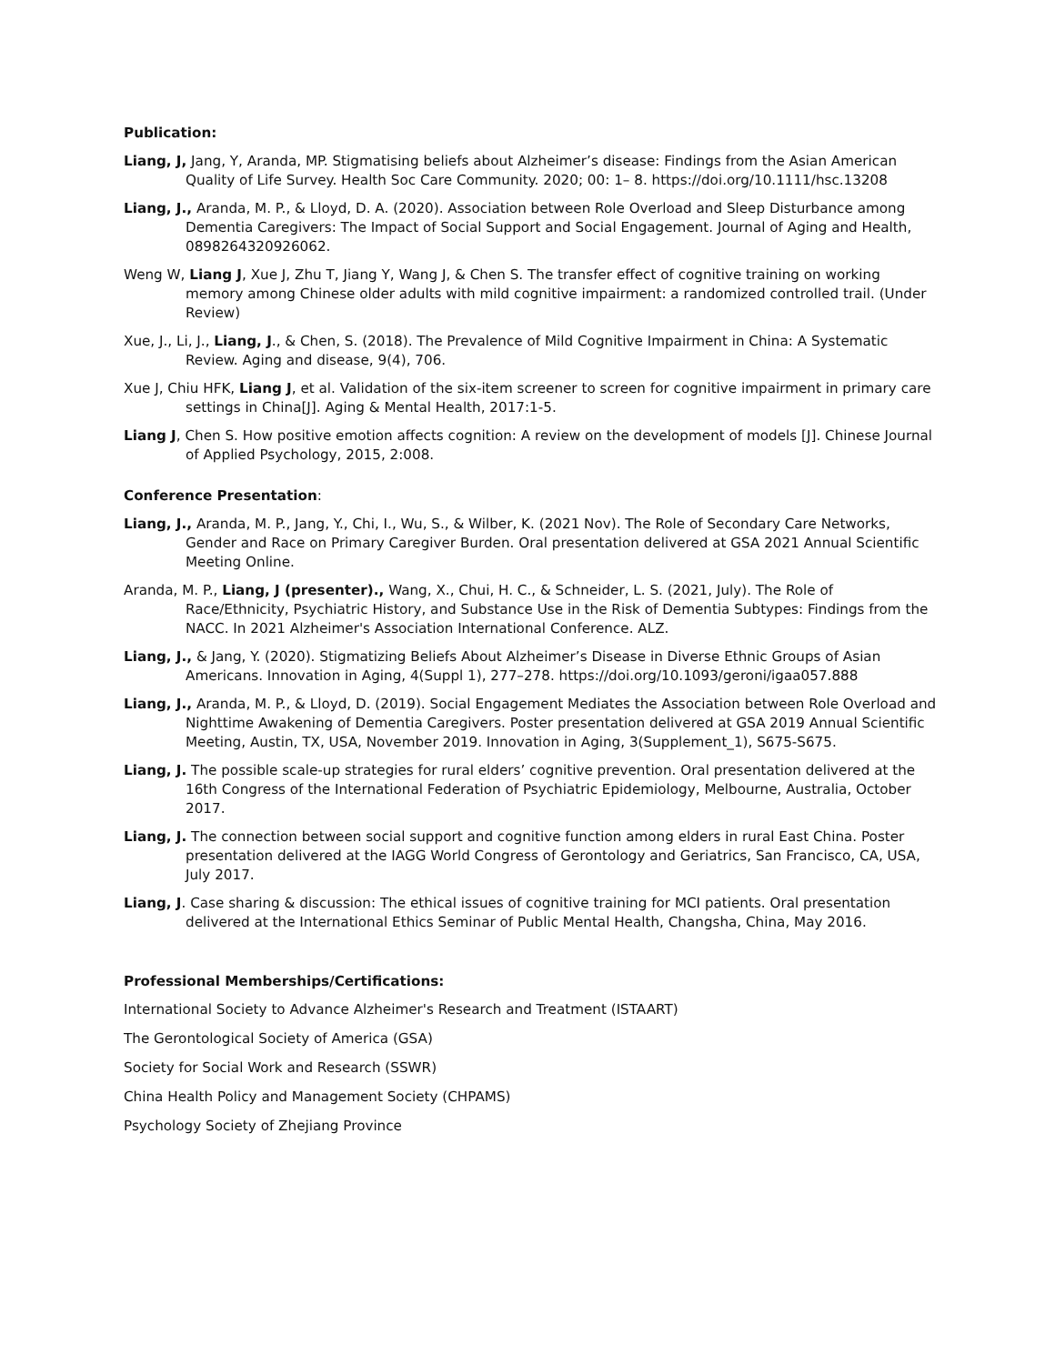Publication:
Liang, J, Jang, Y, Aranda, MP. Stigmatising beliefs about Alzheimer’s disease: Findings from the Asian American Quality of Life Survey. Health Soc Care Community. 2020; 00: 1– 8. https://doi.org/10.1111/hsc.13208
Liang, J., Aranda, M. P., & Lloyd, D. A. (2020). Association between Role Overload and Sleep Disturbance among Dementia Caregivers: The Impact of Social Support and Social Engagement. Journal of Aging and Health, 0898264320926062.
Weng W, Liang J, Xue J, Zhu T, Jiang Y, Wang J, & Chen S. The transfer effect of cognitive training on working memory among Chinese older adults with mild cognitive impairment: a randomized controlled trail. (Under Review)
Xue, J., Li, J., Liang, J., & Chen, S. (2018). The Prevalence of Mild Cognitive Impairment in China: A Systematic Review. Aging and disease, 9(4), 706.
Xue J, Chiu HFK, Liang J, et al. Validation of the six-item screener to screen for cognitive impairment in primary care settings in China[J]. Aging & Mental Health, 2017:1-5.
Liang J, Chen S. How positive emotion affects cognition: A review on the development of models [J]. Chinese Journal of Applied Psychology, 2015, 2:008.
Conference Presentation:
Liang, J., Aranda, M. P., Jang, Y., Chi, I., Wu, S., & Wilber, K. (2021 Nov). The Role of Secondary Care Networks, Gender and Race on Primary Caregiver Burden. Oral presentation delivered at GSA 2021 Annual Scientific Meeting Online.
Aranda, M. P., Liang, J (presenter)., Wang, X., Chui, H. C., & Schneider, L. S. (2021, July). The Role of Race/Ethnicity, Psychiatric History, and Substance Use in the Risk of Dementia Subtypes: Findings from the NACC. In 2021 Alzheimer's Association International Conference. ALZ.
Liang, J., & Jang, Y. (2020). Stigmatizing Beliefs About Alzheimer’s Disease in Diverse Ethnic Groups of Asian Americans. Innovation in Aging, 4(Suppl 1), 277–278. https://doi.org/10.1093/geroni/igaa057.888
Liang, J., Aranda, M. P., & Lloyd, D. (2019). Social Engagement Mediates the Association between Role Overload and Nighttime Awakening of Dementia Caregivers. Poster presentation delivered at GSA 2019 Annual Scientific Meeting, Austin, TX, USA, November 2019. Innovation in Aging, 3(Supplement_1), S675-S675.
Liang, J. The possible scale-up strategies for rural elders’ cognitive prevention. Oral presentation delivered at the 16th Congress of the International Federation of Psychiatric Epidemiology, Melbourne, Australia, October 2017.
Liang, J. The connection between social support and cognitive function among elders in rural East China. Poster presentation delivered at the IAGG World Congress of Gerontology and Geriatrics, San Francisco, CA, USA, July 2017.
Liang, J. Case sharing & discussion: The ethical issues of cognitive training for MCI patients. Oral presentation delivered at the International Ethics Seminar of Public Mental Health, Changsha, China, May 2016.
Professional Memberships/Certifications:
International Society to Advance Alzheimer's Research and Treatment (ISTAART)
The Gerontological Society of America (GSA)
Society for Social Work and Research (SSWR)
China Health Policy and Management Society (CHPAMS)
Psychology Society of Zhejiang Province